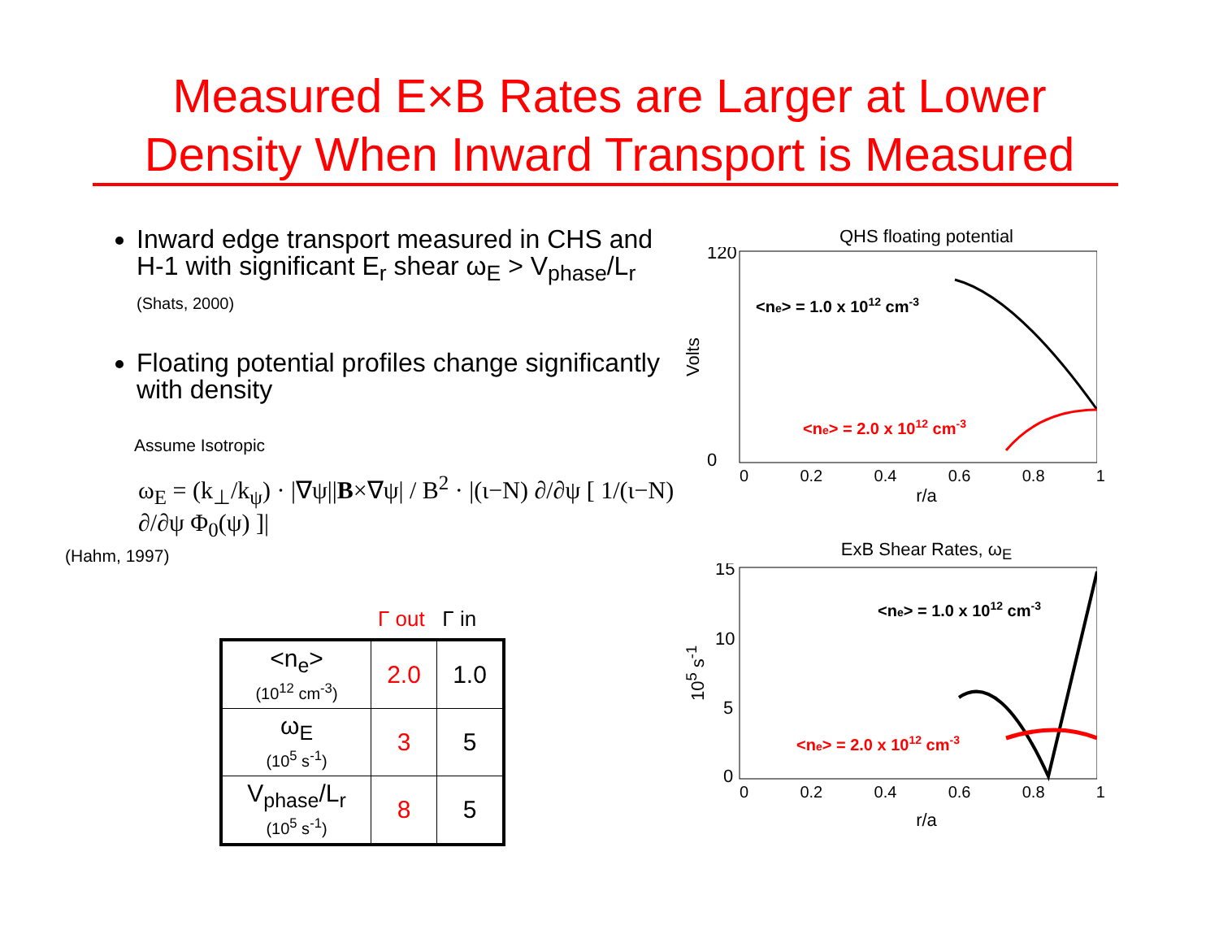Measured E×B Rates are Larger at Lower
Density When Inward Transport is Measured
Inward edge transport measured in CHS and H-1 with significant E<sub>r</sub> shear ω<sub>E</sub> > V<sub>phase</sub>/L<sub>r</sub> (Shats, 2000)
Floating potential profiles change significantly with density
Assume Isotropic
ω<sub>E</sub> = (k<sub>⊥</sub>/k<sub>ψ</sub>) · |∇ψ||B×∇ψ| / B<sup>2</sup> · |(ι−N) ∂/∂ψ [ 1/(ι−N) ∂/∂ψ Φ<sub>0</sub>(ψ) ]|
(Hahm, 1997)
Γ out Γ in
| <n<sub>e</sub>> (10<sup>12</sup> cm<sup>-3</sup>) | 2.0 | 1.0 |
| ω<sub>E</sub> (10<sup>5</sup> s<sup>-1</sup>) | 3 | 5 |
| V<sub>phase</sub>/L<sub>r</sub> (10<sup>5</sup> s<sup>-1</sup>) | 8 | 5 |
QHS floating potential
Volts
120
0
<ne> = 1.0 x 1012 cm-3
<ne> = 2.0 x 1012 cm-3
0 0.2 0.4 0.6 0.8 1
r/a
ExB Shear Rates, ω<sub>E</sub>
10<sup>5</sup> s<sup>-1</sup>
15
10
5
0
<ne> = 1.0 x 1012 cm-3
<ne> = 2.0 x 1012 cm-3
0 0.2 0.4 0.6 0.8 1
r/a